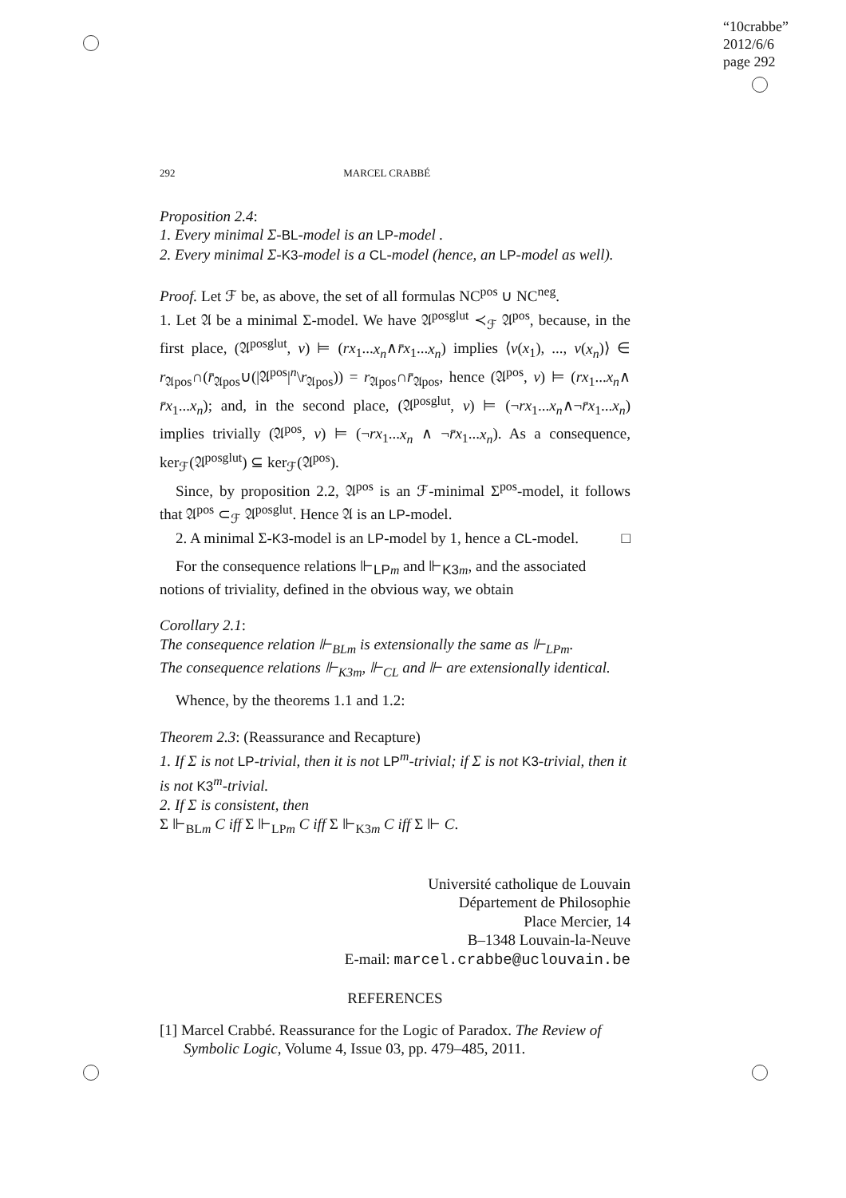“10crabbe”
2012/6/6
page 292
292 MARCEL CRABBÉ
Proposition 2.4:
1. Every minimal Σ-BL-model is an LP-model .
2. Every minimal Σ-K3-model is a CL-model (hence, an LP-model as well).
Proof. Let ℱ be, as above, the set of all formulas NC<sup>pos</sup> ∪ NC<sup>neg</sup>.
1. Let 𝔄 be a minimal Σ-model. We have 𝔄<sup>posglut</sup> ≺<sub>ℱ</sub> 𝔄<sup>pos</sup>, because, in the first place, (𝔄<sup>posglut</sup>, v) ⊨ (rx<sub>1</sub>...x<sub>n</sub>∧r̄x<sub>1</sub>...x<sub>n</sub>) implies ⟨v(x<sub>1</sub>), ..., v(x<sub>n</sub>)⟩ ∈ r<sub>𝔄pos</sub>∩(r̄<sub>𝔄pos</sub>∪(|𝔄<sup>pos</sup>|<sup>n</sup>\r<sub>𝔄pos</sub>)) = r<sub>𝔄pos</sub>∩r̄<sub>𝔄pos</sub>, hence (𝔄<sup>pos</sup>, v) ⊨ (rx<sub>1</sub>...x<sub>n</sub>∧ r̄x<sub>1</sub>...x<sub>n</sub>); and, in the second place, (𝔄<sup>posglut</sup>, v) ⊨ (¬rx<sub>1</sub>...x<sub>n</sub>∧¬r̄x<sub>1</sub>...x<sub>n</sub>) implies trivially (𝔄<sup>pos</sup>, v) ⊨ (¬rx<sub>1</sub>...x<sub>n</sub> ∧ ¬r̄x<sub>1</sub>...x<sub>n</sub>). As a consequence, ker<sub>ℱ</sub>(𝔄<sup>posglut</sup>) ⊆ ker<sub>ℱ</sub>(𝔄<sup>pos</sup>).
Since, by proposition 2.2, 𝔄<sup>pos</sup> is an ℱ-minimal Σ<sup>pos</sup>-model, it follows that 𝔄<sup>pos</sup> ⊂<sub>ℱ</sub> 𝔄<sup>posglut</sup>. Hence 𝔄 is an LP-model.
2. A minimal Σ-K3-model is an LP-model by 1, hence a CL-model. □
For the consequence relations ⊩<sub>LP m</sub> and ⊩<sub>K3 m</sub>, and the associated notions of triviality, defined in the obvious way, we obtain
Corollary 2.1:
The consequence relation ⊩<sub>BLm</sub> is extensionally the same as ⊩<sub>LPm</sub>.
The consequence relations ⊩<sub>K3m</sub>, ⊩<sub>CL</sub> and ⊩ are extensionally identical.
Whence, by the theorems 1.1 and 1.2:
Theorem 2.3: (Reassurance and Recapture)
1. If Σ is not LP-trivial, then it is not LP<sup>m</sup>-trivial; if Σ is not K3-trivial, then it is not K3<sup>m</sup>-trivial.
2. If Σ is consistent, then
Σ ⊩<sub>BLm</sub> C iff Σ ⊩<sub>LPm</sub> C iff Σ ⊩<sub>K3m</sub> C iff Σ ⊩ C.
Université catholique de Louvain
Département de Philosophie
Place Mercier, 14
B–1348 Louvain-la-Neuve
E-mail: marcel.crabbe@uclouvain.be
REFERENCES
[1] Marcel Crabbé. Reassurance for the Logic of Paradox. The Review of Symbolic Logic, Volume 4, Issue 03, pp. 479–485, 2011.